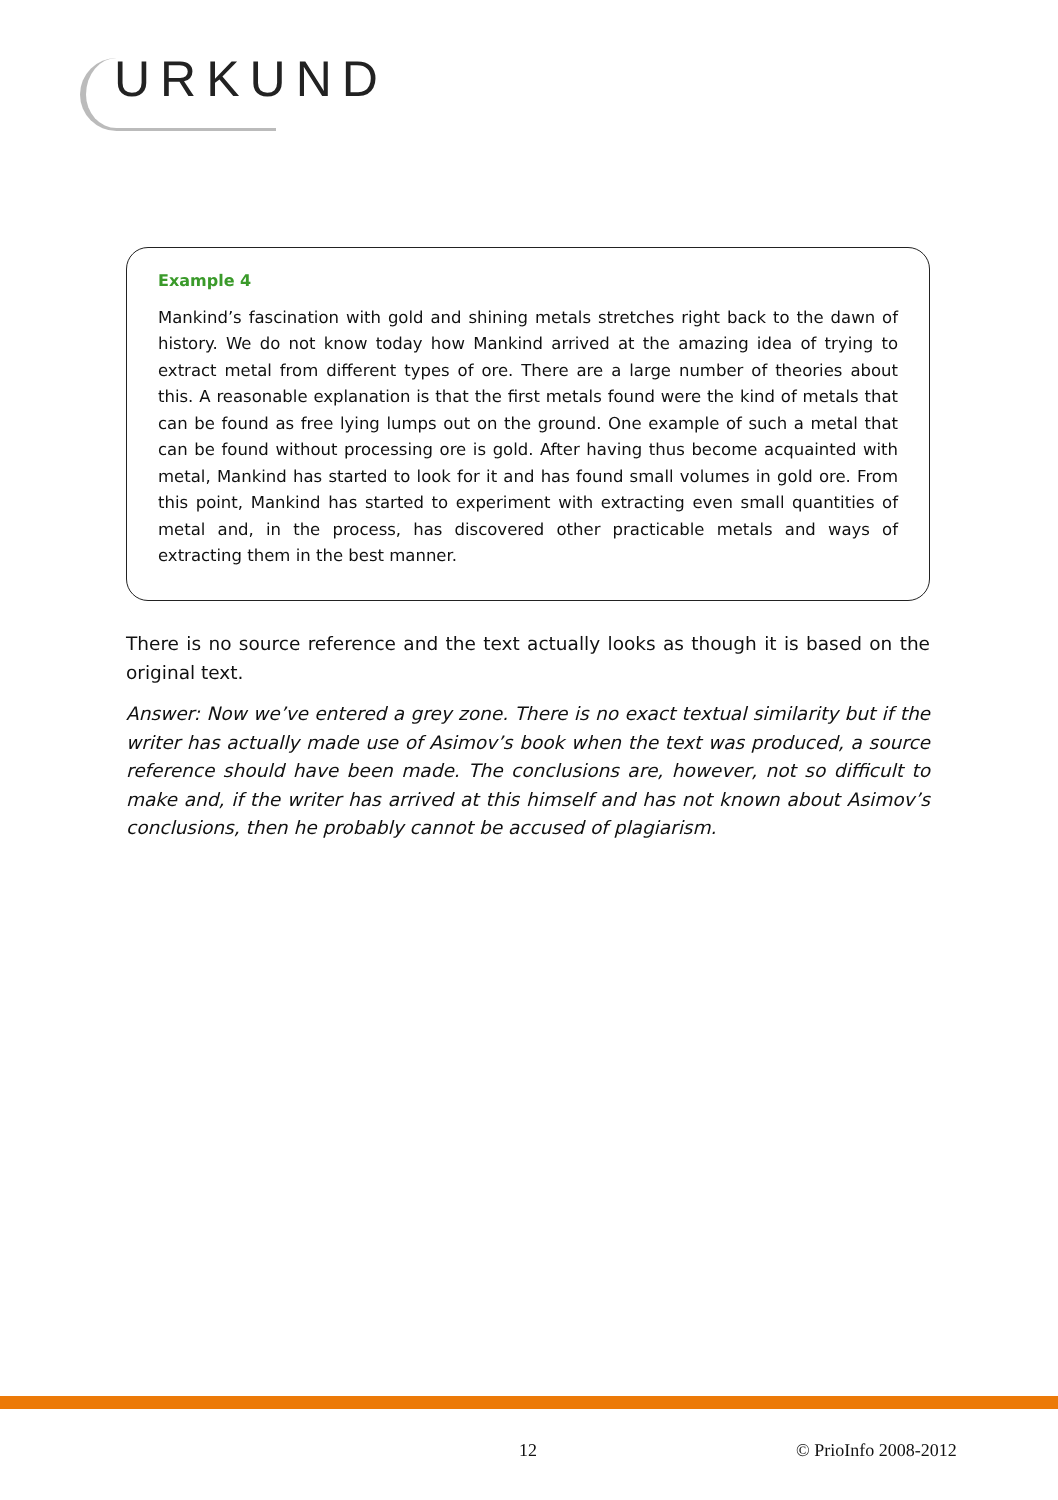URKUND
Example 4
Mankind’s fascination with gold and shining metals stretches right back to the dawn of history. We do not know today how Mankind arrived at the amazing idea of trying to extract metal from different types of ore. There are a large number of theories about this. A reasonable explanation is that the first metals found were the kind of metals that can be found as free lying lumps out on the ground. One example of such a metal that can be found without processing ore is gold. After having thus become acquainted with metal, Mankind has started to look for it and has found small volumes in gold ore. From this point, Mankind has started to experiment with extracting even small quantities of metal and, in the process, has discovered other practicable metals and ways of extracting them in the best manner.
There is no source reference and the text actually looks as though it is based on the original text.
Answer: Now we’ve entered a grey zone. There is no exact textual similarity but if the writer has actually made use of Asimov’s book when the text was produced, a source reference should have been made. The conclusions are, however, not so difficult to make and, if the writer has arrived at this himself and has not known about Asimov’s conclusions, then he probably cannot be accused of plagiarism.
12 © PrioInfo 2008-2012